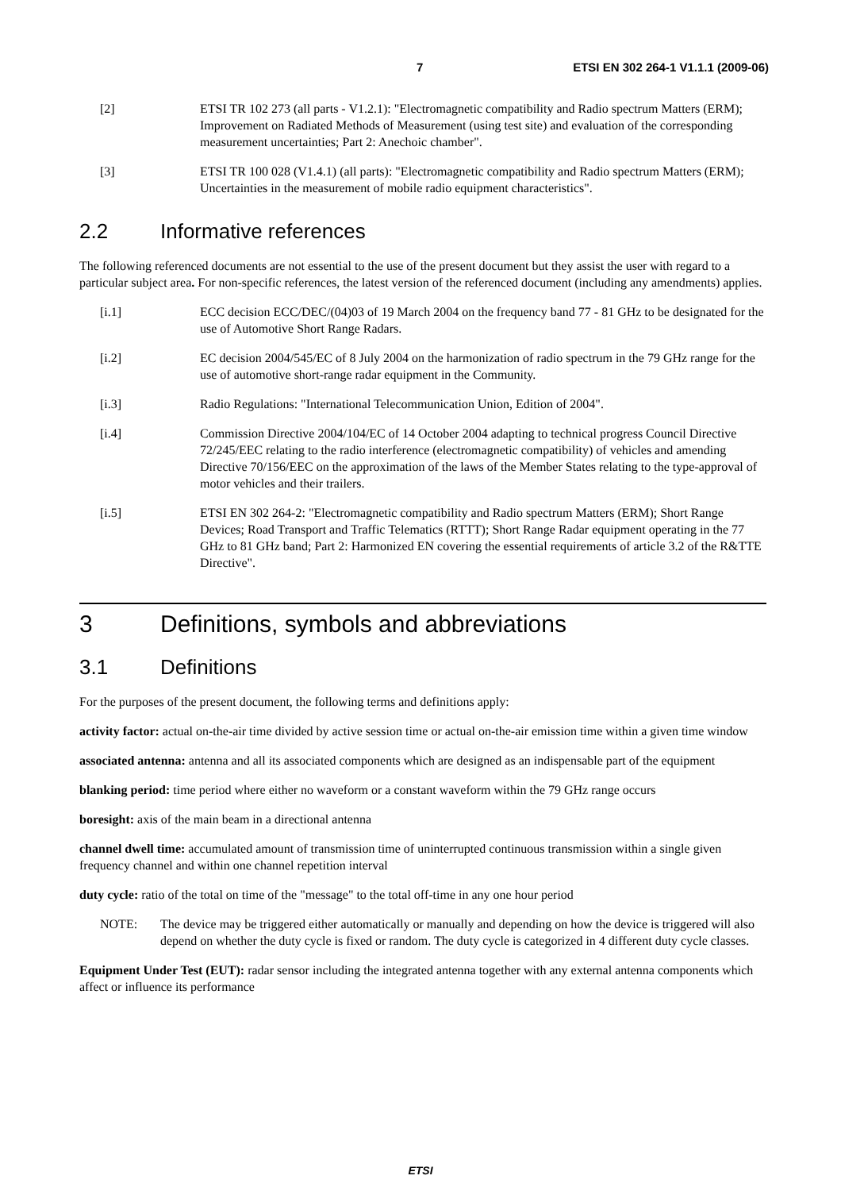7 ETSI EN 302 264-1 V1.1.1 (2009-06)
[2] ETSI TR 102 273 (all parts - V1.2.1): "Electromagnetic compatibility and Radio spectrum Matters (ERM); Improvement on Radiated Methods of Measurement (using test site) and evaluation of the corresponding measurement uncertainties; Part 2: Anechoic chamber".
[3] ETSI TR 100 028 (V1.4.1) (all parts): "Electromagnetic compatibility and Radio spectrum Matters (ERM); Uncertainties in the measurement of mobile radio equipment characteristics".
2.2 Informative references
The following referenced documents are not essential to the use of the present document but they assist the user with regard to a particular subject area. For non-specific references, the latest version of the referenced document (including any amendments) applies.
[i.1] ECC decision ECC/DEC/(04)03 of 19 March 2004 on the frequency band 77 - 81 GHz to be designated for the use of Automotive Short Range Radars.
[i.2] EC decision 2004/545/EC of 8 July 2004 on the harmonization of radio spectrum in the 79 GHz range for the use of automotive short-range radar equipment in the Community.
[i.3] Radio Regulations: "International Telecommunication Union, Edition of 2004".
[i.4] Commission Directive 2004/104/EC of 14 October 2004 adapting to technical progress Council Directive 72/245/EEC relating to the radio interference (electromagnetic compatibility) of vehicles and amending Directive 70/156/EEC on the approximation of the laws of the Member States relating to the type-approval of motor vehicles and their trailers.
[i.5] ETSI EN 302 264-2: "Electromagnetic compatibility and Radio spectrum Matters (ERM); Short Range Devices; Road Transport and Traffic Telematics (RTTT); Short Range Radar equipment operating in the 77 GHz to 81 GHz band; Part 2: Harmonized EN covering the essential requirements of article 3.2 of the R&TTE Directive".
3 Definitions, symbols and abbreviations
3.1 Definitions
For the purposes of the present document, the following terms and definitions apply:
activity factor: actual on-the-air time divided by active session time or actual on-the-air emission time within a given time window
associated antenna: antenna and all its associated components which are designed as an indispensable part of the equipment
blanking period: time period where either no waveform or a constant waveform within the 79 GHz range occurs
boresight: axis of the main beam in a directional antenna
channel dwell time: accumulated amount of transmission time of uninterrupted continuous transmission within a single given frequency channel and within one channel repetition interval
duty cycle: ratio of the total on time of the "message" to the total off-time in any one hour period
NOTE: The device may be triggered either automatically or manually and depending on how the device is triggered will also depend on whether the duty cycle is fixed or random. The duty cycle is categorized in 4 different duty cycle classes.
Equipment Under Test (EUT): radar sensor including the integrated antenna together with any external antenna components which affect or influence its performance
ETSI